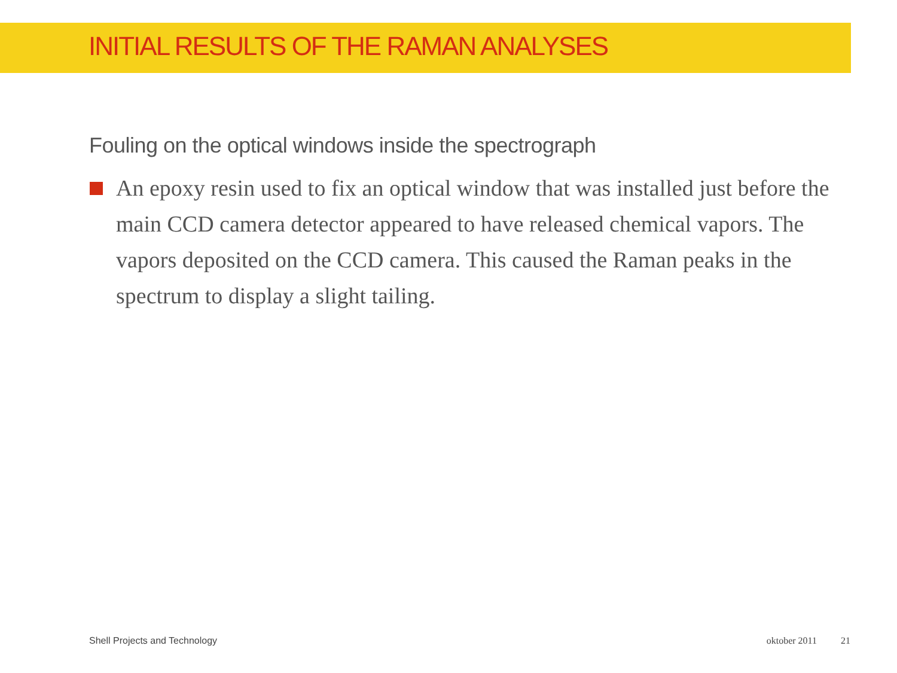INITIAL RESULTS OF THE RAMAN ANALYSES
Fouling on the optical windows inside the spectrograph
An epoxy resin used to fix an optical window that was installed just before the main CCD camera detector appeared to have released chemical vapors. The vapors deposited on the CCD camera. This caused the Raman peaks in the spectrum to display a slight tailing.
Shell Projects and Technology oktober 2011 21